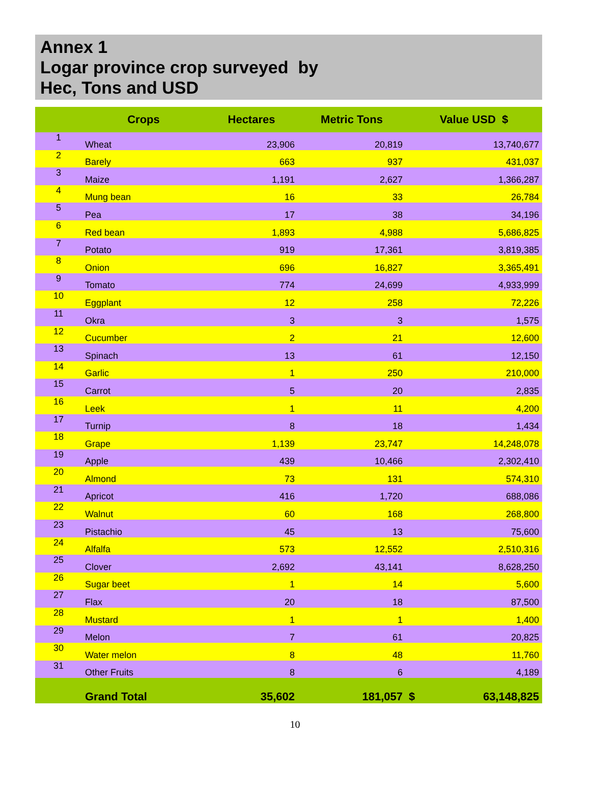Annex 1
Logar province crop surveyed by
Hec, Tons and USD
| | Crops | Hectares | Metric Tons | Value USD $ |
| --- | --- | --- | --- | --- |
| 1 | Wheat | 23,906 | 20,819 | 13,740,677 |
| 2 | Barely | 663 | 937 | 431,037 |
| 3 | Maize | 1,191 | 2,627 | 1,366,287 |
| 4 | Mung bean | 16 | 33 | 26,784 |
| 5 | Pea | 17 | 38 | 34,196 |
| 6 | Red bean | 1,893 | 4,988 | 5,686,825 |
| 7 | Potato | 919 | 17,361 | 3,819,385 |
| 8 | Onion | 696 | 16,827 | 3,365,491 |
| 9 | Tomato | 774 | 24,699 | 4,933,999 |
| 10 | Eggplant | 12 | 258 | 72,226 |
| 11 | Okra | 3 | 3 | 1,575 |
| 12 | Cucumber | 2 | 21 | 12,600 |
| 13 | Spinach | 13 | 61 | 12,150 |
| 14 | Garlic | 1 | 250 | 210,000 |
| 15 | Carrot | 5 | 20 | 2,835 |
| 16 | Leek | 1 | 11 | 4,200 |
| 17 | Turnip | 8 | 18 | 1,434 |
| 18 | Grape | 1,139 | 23,747 | 14,248,078 |
| 19 | Apple | 439 | 10,466 | 2,302,410 |
| 20 | Almond | 73 | 131 | 574,310 |
| 21 | Apricot | 416 | 1,720 | 688,086 |
| 22 | Walnut | 60 | 168 | 268,800 |
| 23 | Pistachio | 45 | 13 | 75,600 |
| 24 | Alfalfa | 573 | 12,552 | 2,510,316 |
| 25 | Clover | 2,692 | 43,141 | 8,628,250 |
| 26 | Sugar beet | 1 | 14 | 5,600 |
| 27 | Flax | 20 | 18 | 87,500 |
| 28 | Mustard | 1 | 1 | 1,400 |
| 29 | Melon | 7 | 61 | 20,825 |
| 30 | Water melon | 8 | 48 | 11,760 |
| 31 | Other Fruits | 8 | 6 | 4,189 |
| | Grand Total | 35,602 | 181,057 | $ 63,148,825 |
10